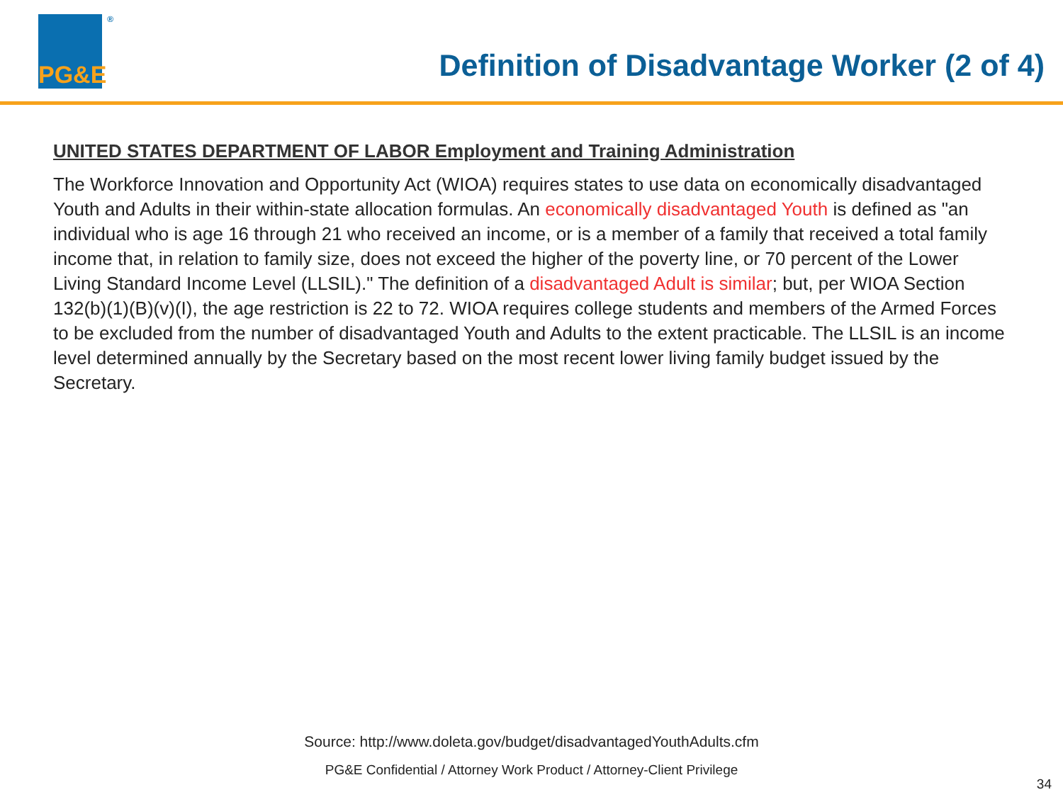PG&E ®
Definition of Disadvantage Worker (2 of 4)
UNITED STATES DEPARTMENT OF LABOR Employment and Training Administration
The Workforce Innovation and Opportunity Act (WIOA) requires states to use data on economically disadvantaged Youth and Adults in their within-state allocation formulas. An economically disadvantaged Youth is defined as "an individual who is age 16 through 21 who received an income, or is a member of a family that received a total family income that, in relation to family size, does not exceed the higher of the poverty line, or 70 percent of the Lower Living Standard Income Level (LLSIL)." The definition of a disadvantaged Adult is similar; but, per WIOA Section 132(b)(1)(B)(v)(I), the age restriction is 22 to 72. WIOA requires college students and members of the Armed Forces to be excluded from the number of disadvantaged Youth and Adults to the extent practicable. The LLSIL is an income level determined annually by the Secretary based on the most recent lower living family budget issued by the Secretary.
Source: http://www.doleta.gov/budget/disadvantagedYouthAdults.cfm
PG&E Confidential / Attorney Work Product / Attorney-Client Privilege
34